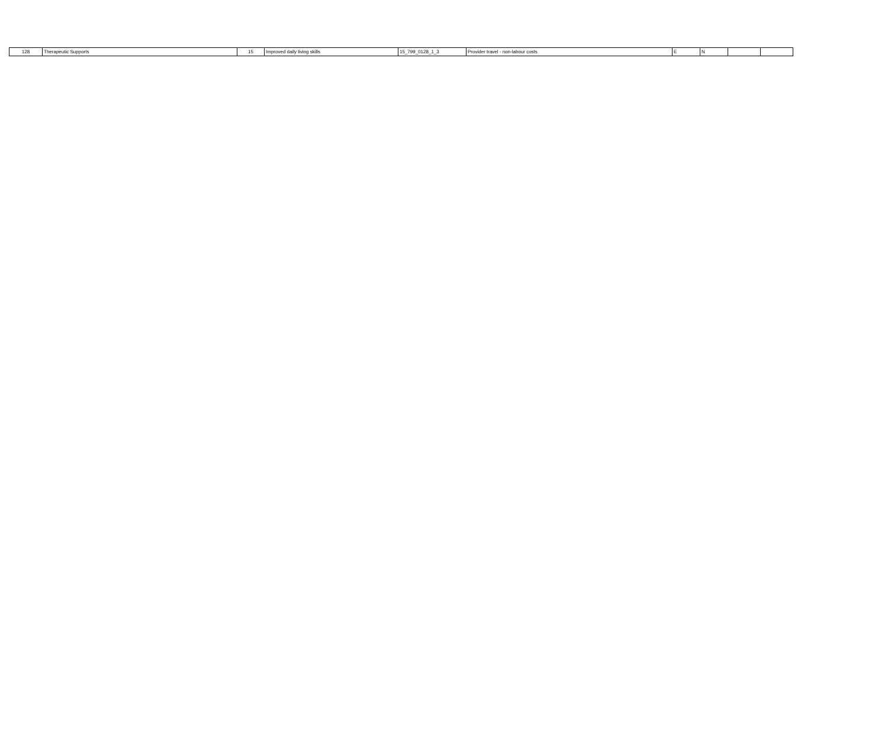| 128 | Therapeutic Supports | 15 | Improved daily living skills | 15_799_0128_1_3 | Provider travel - non-labour costs | E | N | | |